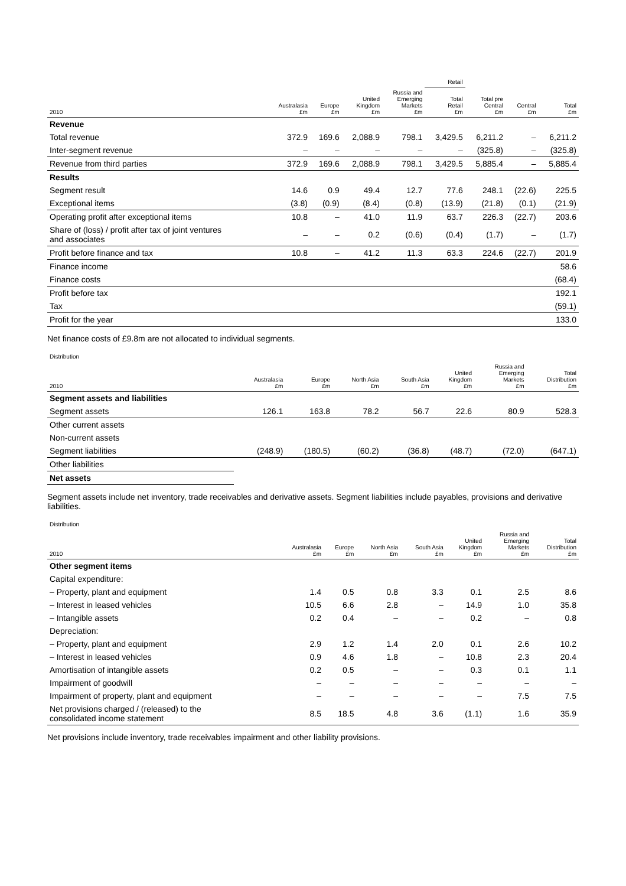| | | | | | Retail | | | |
| --- | --- | --- | --- | --- | --- | --- | --- | --- |
| 2010 | Australasia £m | Europe £m | United Kingdom £m | Russia and Emerging Markets £m | Total Retail £m | Total pre Central £m | Central £m | Total £m |
| Revenue | | | | | | | | |
| Total revenue | 372.9 | 169.6 | 2,088.9 | 798.1 | 3,429.5 | 6,211.2 | – | 6,211.2 |
| Inter-segment revenue | – | – | – | – | – | (325.8) | – | (325.8) |
| Revenue from third parties | 372.9 | 169.6 | 2,088.9 | 798.1 | 3,429.5 | 5,885.4 | – | 5,885.4 |
| Results | | | | | | | | |
| Segment result | 14.6 | 0.9 | 49.4 | 12.7 | 77.6 | 248.1 | (22.6) | 225.5 |
| Exceptional items | (3.8) | (0.9) | (8.4) | (0.8) | (13.9) | (21.8) | (0.1) | (21.9) |
| Operating profit after exceptional items | 10.8 | – | 41.0 | 11.9 | 63.7 | 226.3 | (22.7) | 203.6 |
| Share of (loss) / profit after tax of joint ventures and associates | – | – | 0.2 | (0.6) | (0.4) | (1.7) | – | (1.7) |
| Profit before finance and tax | 10.8 | – | 41.2 | 11.3 | 63.3 | 224.6 | (22.7) | 201.9 |
| Finance income | | | | | | | | 58.6 |
| Finance costs | | | | | | | | (68.4) |
| Profit before tax | | | | | | | | 192.1 |
| Tax | | | | | | | | (59.1) |
| Profit for the year | | | | | | | | 133.0 |
Net finance costs of £9.8m are not allocated to individual segments.
| Distribution | | | | | | | |
| --- | --- | --- | --- | --- | --- | --- | --- |
| 2010 | Australasia £m | Europe £m | North Asia £m | South Asia £m | United Kingdom £m | Russia and Emerging Markets £m | Total Distribution £m |
| Segment assets and liabilities | | | | | | | |
| Segment assets | 126.1 | 163.8 | 78.2 | 56.7 | 22.6 | 80.9 | 528.3 |
| Other current assets | | | | | | | |
| Non-current assets | | | | | | | |
| Segment liabilities | (248.9) | (180.5) | (60.2) | (36.8) | (48.7) | (72.0) | (647.1) |
| Other liabilities | | | | | | | |
| Net assets | | | | | | | |
Segment assets include net inventory, trade receivables and derivative assets. Segment liabilities include payables, provisions and derivative liabilities.
| Distribution | | | | | | | |
| --- | --- | --- | --- | --- | --- | --- | --- |
| 2010 | Australasia £m | Europe £m | North Asia £m | South Asia £m | United Kingdom £m | Russia and Emerging Markets £m | Total Distribution £m |
| Other segment items | | | | | | | |
| Capital expenditure: | | | | | | | |
| – Property, plant and equipment | 1.4 | 0.5 | 0.8 | 3.3 | 0.1 | 2.5 | 8.6 |
| – Interest in leased vehicles | 10.5 | 6.6 | 2.8 | – | 14.9 | 1.0 | 35.8 |
| – Intangible assets | 0.2 | 0.4 | – | – | 0.2 | – | 0.8 |
| Depreciation: | | | | | | | |
| – Property, plant and equipment | 2.9 | 1.2 | 1.4 | 2.0 | 0.1 | 2.6 | 10.2 |
| – Interest in leased vehicles | 0.9 | 4.6 | 1.8 | – | 10.8 | 2.3 | 20.4 |
| Amortisation of intangible assets | 0.2 | 0.5 | – | – | 0.3 | 0.1 | 1.1 |
| Impairment of goodwill | – | – | – | – | – | – | – |
| Impairment of property, plant and equipment | – | – | – | – | – | 7.5 | 7.5 |
| Net provisions charged / (released) to the consolidated income statement | 8.5 | 18.5 | 4.8 | 3.6 | (1.1) | 1.6 | 35.9 |
Net provisions include inventory, trade receivables impairment and other liability provisions.